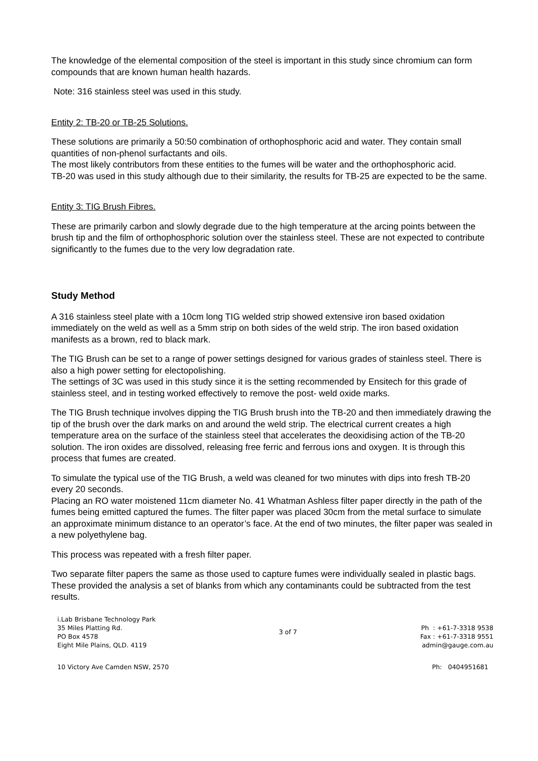The knowledge of the elemental composition of the steel is important in this study since chromium can form compounds that are known human health hazards.
Note: 316 stainless steel was used in this study.
Entity 2: TB-20 or TB-25 Solutions.
These solutions are primarily a 50:50 combination of orthophosphoric acid and water. They contain small quantities of non-phenol surfactants and oils.
The most likely contributors from these entities to the fumes will be water and the orthophosphoric acid.
TB-20 was used in this study although due to their similarity, the results for TB-25 are expected to be the same.
Entity 3: TIG Brush Fibres.
These are primarily carbon and slowly degrade due to the high temperature at the arcing points between the brush tip and the film of orthophosphoric solution over the stainless steel. These are not expected to contribute significantly to the fumes due to the very low degradation rate.
Study Method
A 316 stainless steel plate with a 10cm long TIG welded strip showed extensive iron based oxidation immediately on the weld as well as a 5mm strip on both sides of the weld strip. The iron based oxidation manifests as a brown, red to black mark.
The TIG Brush can be set to a range of power settings designed for various grades of stainless steel. There is also a high power setting for electopolishing.
The settings of 3C was used in this study since it is the setting recommended by Ensitech for this grade of stainless steel, and in testing worked effectively to remove the post- weld oxide marks.
The TIG Brush technique involves dipping the TIG Brush brush into the TB-20 and then immediately drawing the tip of the brush over the dark marks on and around the weld strip. The electrical current creates a high temperature area on the surface of the stainless steel that accelerates the deoxidising action of the TB-20 solution. The iron oxides are dissolved, releasing free ferric and ferrous ions and oxygen. It is through this process that fumes are created.
To simulate the typical use of the TIG Brush, a weld was cleaned for two minutes with dips into fresh TB-20 every 20 seconds.
Placing an RO water moistened 11cm diameter No. 41 Whatman Ashless filter paper directly in the path of the fumes being emitted captured the fumes. The filter paper was placed 30cm from the metal surface to simulate an approximate minimum distance to an operator’s face. At the end of two minutes, the filter paper was sealed in a new polyethylene bag.
This process was repeated with a fresh filter paper.
Two separate filter papers the same as those used to capture fumes were individually sealed in plastic bags. These provided the analysis a set of blanks from which any contaminants could be subtracted from the test results.
i.Lab Brisbane Technology Park
35 Miles Platting Rd.
PO Box 4578
Eight Mile Plains, QLD. 4119
3 of 7
Ph : +61-7-3318 9538
Fax : +61-7-3318 9551
admin@gauge.com.au
10 Victory Ave Camden NSW, 2570 Ph: 0404951681